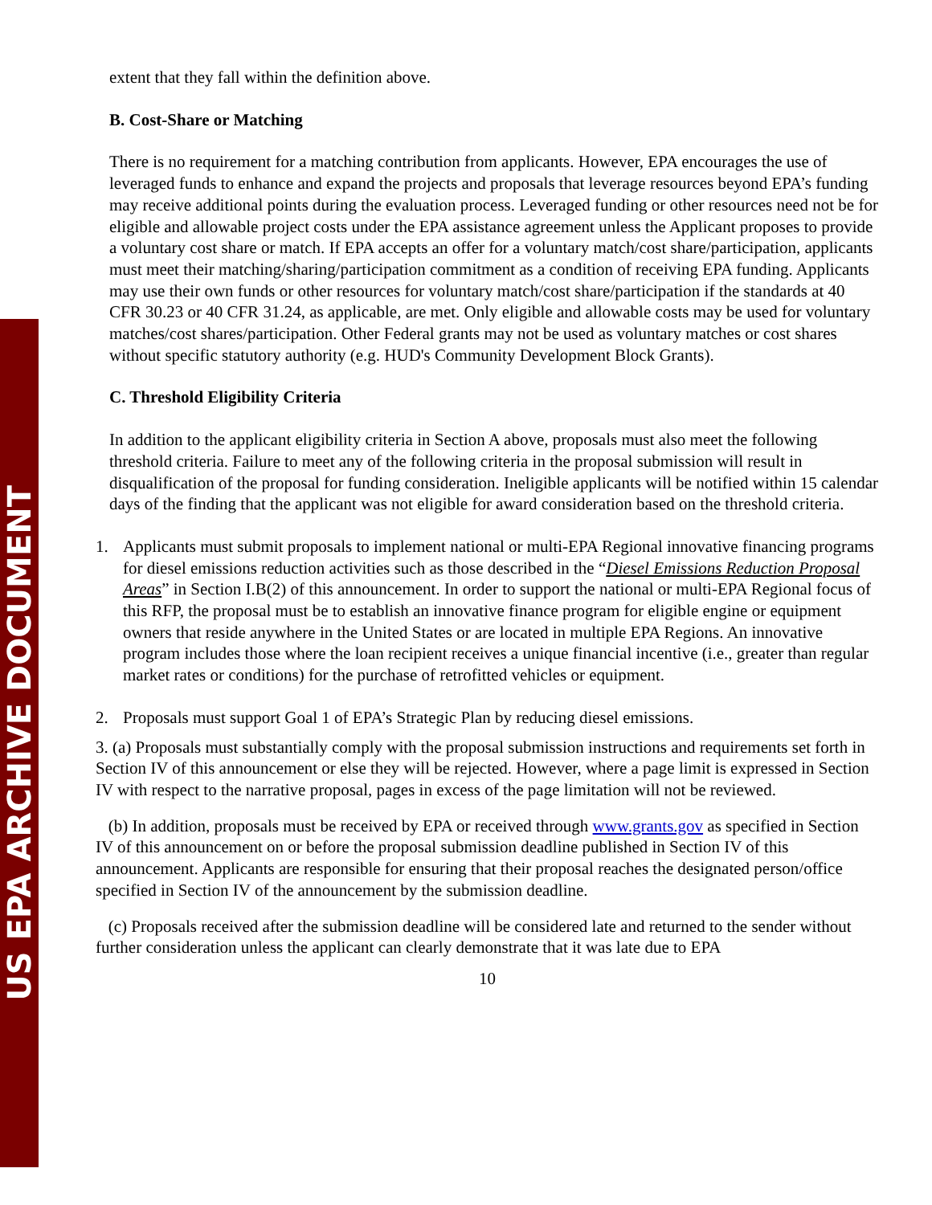US EPA ARCHIVE DOCUMENT
extent that they fall within the definition above.
B. Cost-Share or Matching
There is no requirement for a matching contribution from applicants. However, EPA encourages the use of leveraged funds to enhance and expand the projects and proposals that leverage resources beyond EPA’s funding may receive additional points during the evaluation process. Leveraged funding or other resources need not be for eligible and allowable project costs under the EPA assistance agreement unless the Applicant proposes to provide a voluntary cost share or match. If EPA accepts an offer for a voluntary match/cost share/participation, applicants must meet their matching/sharing/participation commitment as a condition of receiving EPA funding. Applicants may use their own funds or other resources for voluntary match/cost share/participation if the standards at 40 CFR 30.23 or 40 CFR 31.24, as applicable, are met. Only eligible and allowable costs may be used for voluntary matches/cost shares/participation. Other Federal grants may not be used as voluntary matches or cost shares without specific statutory authority (e.g. HUD's Community Development Block Grants).
C. Threshold Eligibility Criteria
In addition to the applicant eligibility criteria in Section A above, proposals must also meet the following threshold criteria. Failure to meet any of the following criteria in the proposal submission will result in disqualification of the proposal for funding consideration. Ineligible applicants will be notified within 15 calendar days of the finding that the applicant was not eligible for award consideration based on the threshold criteria.
1. Applicants must submit proposals to implement national or multi-EPA Regional innovative financing programs for diesel emissions reduction activities such as those described in the “Diesel Emissions Reduction Proposal Areas” in Section I.B(2) of this announcement. In order to support the national or multi-EPA Regional focus of this RFP, the proposal must be to establish an innovative finance program for eligible engine or equipment owners that reside anywhere in the United States or are located in multiple EPA Regions. An innovative program includes those where the loan recipient receives a unique financial incentive (i.e., greater than regular market rates or conditions) for the purchase of retrofitted vehicles or equipment.
2. Proposals must support Goal 1 of EPA’s Strategic Plan by reducing diesel emissions.
3. (a) Proposals must substantially comply with the proposal submission instructions and requirements set forth in Section IV of this announcement or else they will be rejected. However, where a page limit is expressed in Section IV with respect to the narrative proposal, pages in excess of the page limitation will not be reviewed.
(b) In addition, proposals must be received by EPA or received through www.grants.gov as specified in Section IV of this announcement on or before the proposal submission deadline published in Section IV of this announcement. Applicants are responsible for ensuring that their proposal reaches the designated person/office specified in Section IV of the announcement by the submission deadline.
(c) Proposals received after the submission deadline will be considered late and returned to the sender without further consideration unless the applicant can clearly demonstrate that it was late due to EPA
10